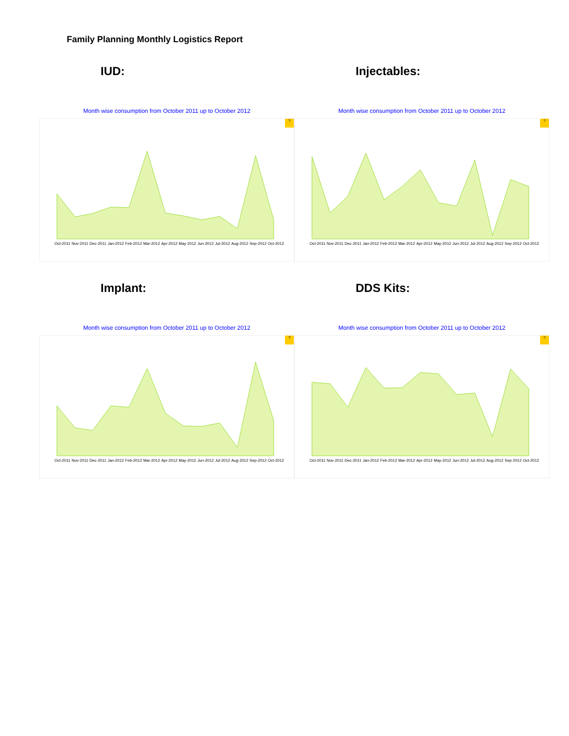Family Planning Monthly Logistics Report
IUD:
Month wise consumption from October 2011 up to October 2012
?
Oct-2011 Nov-2011 Dec-2011 Jan-2012 Feb-2012 Mar-2012 Apr-2012 May-2012 Jun-2012 Jul-2012 Aug-2012 Sep-2012 Oct-2012
Injectables:
Month wise consumption from October 2011 up to October 2012
?
Oct-2011 Nov-2011 Dec-2011 Jan-2012 Feb-2012 Mar-2012 Apr-2012 May-2012 Jun-2012 Jul-2012 Aug-2012 Sep-2012 Oct-2012
Implant:
Month wise consumption from October 2011 up to October 2012
?
Oct-2011 Nov-2011 Dec-2011 Jan-2012 Feb-2012 Mar-2012 Apr-2012 May-2012 Jun-2012 Jul-2012 Aug-2012 Sep-2012 Oct-2012
DDS Kits:
Month wise consumption from October 2011 up to October 2012
?
Oct-2011 Nov-2011 Dec-2011 Jan-2012 Feb-2012 Mar-2012 Apr-2012 May-2012 Jun-2012 Jul-2012 Aug-2012 Sep-2012 Oct-2012